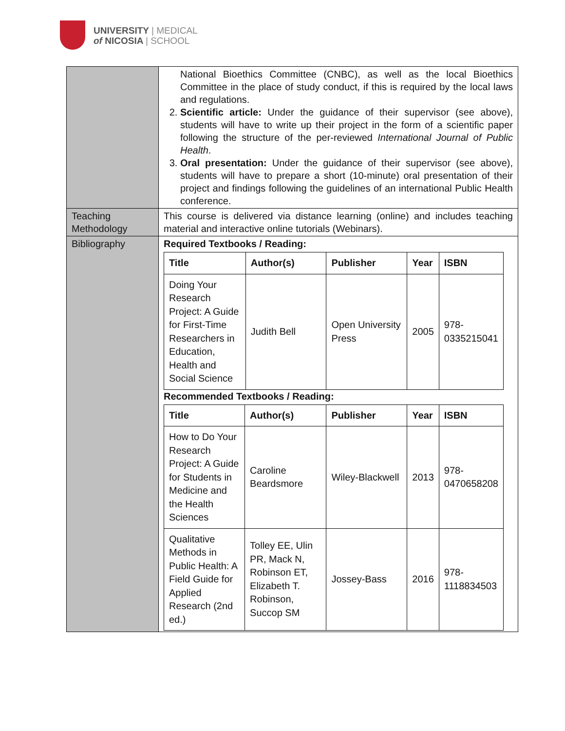UNIVERSITY | MEDICAL
of NICOSIA | SCHOOL
| | National Bioethics Committee (CNBC), as well as the local Bioethics Committee in the place of study conduct, if this is required by the local laws and regulations. 2. Scientific article: Under the guidance of their supervisor (see above), students will have to write up their project in the form of a scientific paper following the structure of the per-reviewed International Journal of Public Health . 3. Oral presentation: Under the guidance of their supervisor (see above), students will have to prepare a short (10-minute) oral presentation of their project and findings following the guidelines of an international Public Health conference. |
| Teaching Methodology | This course is delivered via distance learning (online) and includes teaching material and interactive online tutorials (Webinars). |
| Bibliography | Required Textbooks / Reading: / Title / Author(s) / Publisher / Year / ISBN / / --- / --- / --- / --- / --- / / Doing Your Research Project: A Guide for First-Time Researchers in Education, Health and Social Science / Judith Bell / Open University Press / 2005 / 978-0335215041 / Recommended Textbooks / Reading: / Title / Author(s) / Publisher / Year / ISBN / / --- / --- / --- / --- / --- / / How to Do Your Research Project: A Guide for Students in Medicine and the Health Sciences / Caroline Beardsmore / Wiley-Blackwell / 2013 / 978-0470658208 / / Qualitative Methods in Public Health: A Field Guide for Applied Research (2nd ed.) / Tolley EE, Ulin PR, Mack N, Robinson ET, Elizabeth T. Robinson, Succop SM / Jossey-Bass / 2016 / 978-1118834503 / |